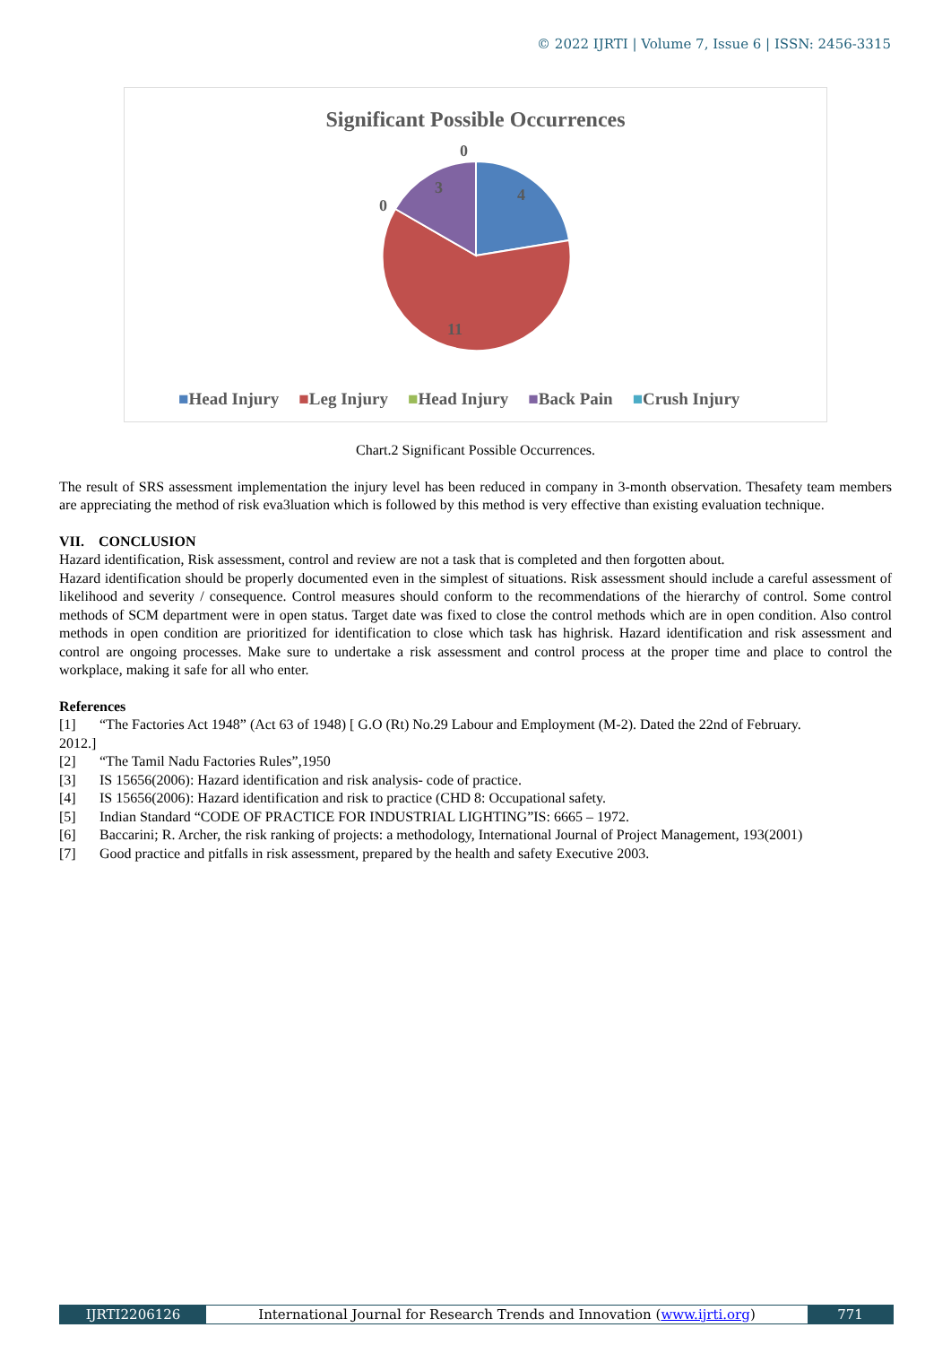© 2022 IJRTI | Volume 7, Issue 6 | ISSN: 2456-3315
Significant Possible Occurrences
4
11
3
0
0
■Head Injury ■Leg Injury ■Head Injury ■Back Pain ■Crush Injury
Chart.2 Significant Possible Occurrences.
The result of SRS assessment implementation the injury level has been reduced in company in 3-month observation. Thesafety team members are appreciating the method of risk eva3luation which is followed by this method is very effective than existing evaluation technique.
VII. CONCLUSION
Hazard identification, Risk assessment, control and review are not a task that is completed and then forgotten about.
Hazard identification should be properly documented even in the simplest of situations. Risk assessment should include a careful assessment of likelihood and severity / consequence. Control measures should conform to the recommendations of the hierarchy of control. Some control methods of SCM department were in open status. Target date was fixed to close the control methods which are in open condition. Also control methods in open condition are prioritized for identification to close which task has highrisk. Hazard identification and risk assessment and control are ongoing processes. Make sure to undertake a risk assessment and control process at the proper time and place to control the workplace, making it safe for all who enter.
References
[1] “The Factories Act 1948” (Act 63 of 1948) [ G.O (Rt) No.29 Labour and Employment (M-2). Dated the 22nd of February.
2012.]
[2] “The Tamil Nadu Factories Rules”,1950
[3] IS 15656(2006): Hazard identification and risk analysis- code of practice.
[4] IS 15656(2006): Hazard identification and risk to practice (CHD 8: Occupational safety.
[5] Indian Standard “CODE OF PRACTICE FOR INDUSTRIAL LIGHTING”IS: 6665 – 1972.
[6] Baccarini; R. Archer, the risk ranking of projects: a methodology, International Journal of Project Management, 193(2001)
[7] Good practice and pitfalls in risk assessment, prepared by the health and safety Executive 2003.
IJRTI2206126 International Journal for Research Trends and Innovation (www.ijrti.org)
771